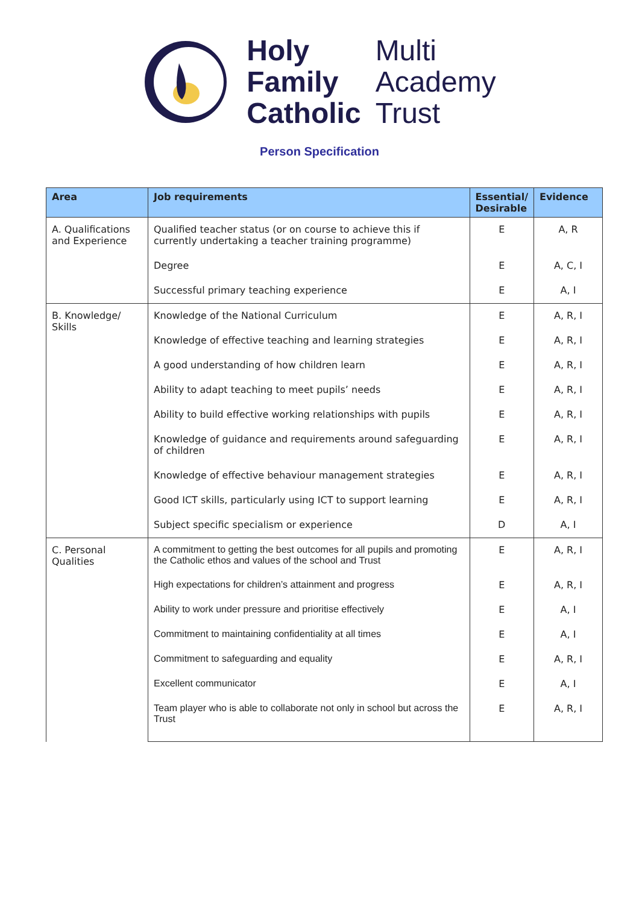Holy Multi Family Academy Catholic Trust
Person Specification
| Area | Job requirements | Essential/ Desirable | Evidence |
| --- | --- | --- | --- |
| A. Qualifications and Experience | Qualified teacher status (or on course to achieve this if currently undertaking a teacher training programme) | E | A, R |
| | Degree | E | A, C, I |
| | Successful primary teaching experience | E | A, I |
| B. Knowledge/ Skills | Knowledge of the National Curriculum | E | A, R, I |
| | Knowledge of effective teaching and learning strategies | E | A, R, I |
| | A good understanding of how children learn | E | A, R, I |
| | Ability to adapt teaching to meet pupils’ needs | E | A, R, I |
| | Ability to build effective working relationships with pupils | E | A, R, I |
| | Knowledge of guidance and requirements around safeguarding of children | E | A, R, I |
| | Knowledge of effective behaviour management strategies | E | A, R, I |
| | Good ICT skills, particularly using ICT to support learning | E | A, R, I |
| | Subject specific specialism or experience | D | A, I |
| C. Personal Qualities | A commitment to getting the best outcomes for all pupils and promoting the Catholic ethos and values of the school and Trust | E | A, R, I |
| | High expectations for children’s attainment and progress | E | A, R, I |
| | Ability to work under pressure and prioritise effectively | E | A, I |
| | Commitment to maintaining confidentiality at all times | E | A, I |
| | Commitment to safeguarding and equality | E | A, R, I |
| | Excellent communicator | E | A, I |
| | Team player who is able to collaborate not only in school but across the Trust | E | A, R, I |